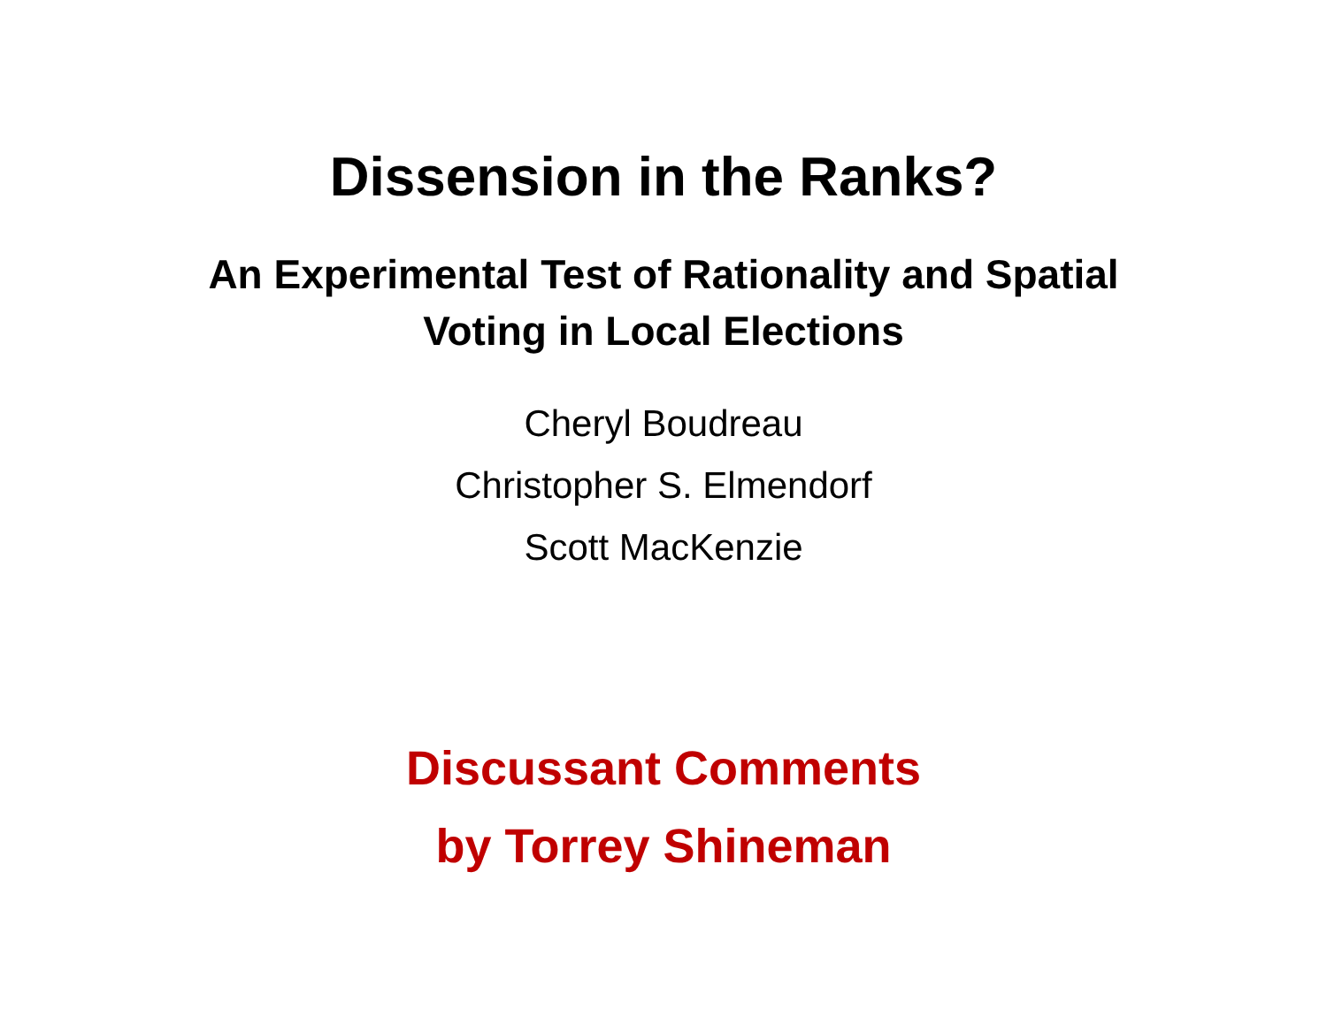Dissension in the Ranks?
An Experimental Test of Rationality and Spatial
Voting in Local Elections
Cheryl Boudreau
Christopher S. Elmendorf
Scott MacKenzie
Discussant Comments
by Torrey Shineman